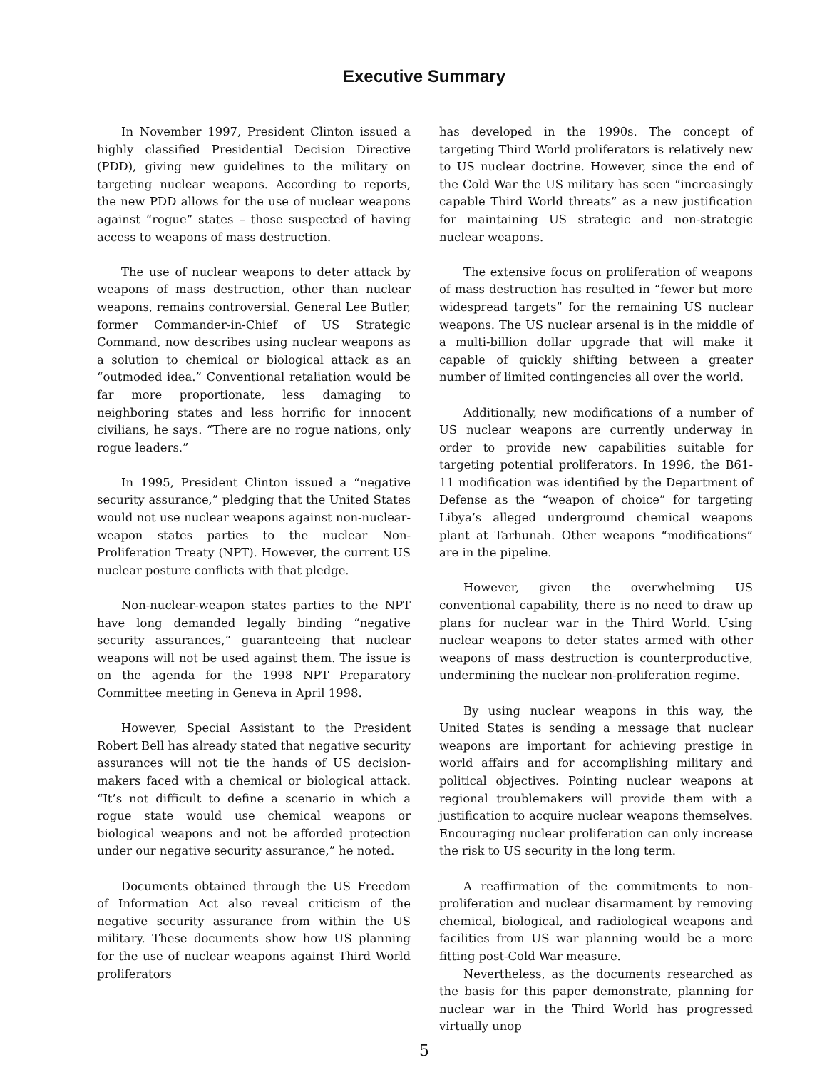Executive Summary
In November 1997, President Clinton issued a highly classified Presidential Decision Directive (PDD), giving new guidelines to the military on targeting nuclear weapons. According to reports, the new PDD allows for the use of nuclear weapons against “rogue” states – those suspected of having access to weapons of mass destruction.
The use of nuclear weapons to deter attack by weapons of mass destruction, other than nuclear weapons, remains controversial. General Lee Butler, former Commander-in-Chief of US Strategic Command, now describes using nuclear weapons as a solution to chemical or biological attack as an “outmoded idea.” Conventional retaliation would be far more proportionate, less damaging to neighboring states and less horrific for innocent civilians, he says. “There are no rogue nations, only rogue leaders.”
In 1995, President Clinton issued a “negative security assurance,” pledging that the United States would not use nuclear weapons against non-nuclear-weapon states parties to the nuclear Non-Proliferation Treaty (NPT). However, the current US nuclear posture conflicts with that pledge.
Non-nuclear-weapon states parties to the NPT have long demanded legally binding “negative security assurances,” guaranteeing that nuclear weapons will not be used against them. The issue is on the agenda for the 1998 NPT Preparatory Committee meeting in Geneva in April 1998.
However, Special Assistant to the President Robert Bell has already stated that negative security assurances will not tie the hands of US decision-makers faced with a chemical or biological attack. “It’s not difficult to define a scenario in which a rogue state would use chemical weapons or biological weapons and not be afforded protection under our negative security assurance,” he noted.
Documents obtained through the US Freedom of Information Act also reveal criticism of the negative security assurance from within the US military. These documents show how US planning for the use of nuclear weapons against Third World proliferators
has developed in the 1990s. The concept of targeting Third World proliferators is relatively new to US nuclear doctrine. However, since the end of the Cold War the US military has seen “increasingly capable Third World threats” as a new justification for maintaining US strategic and non-strategic nuclear weapons.
The extensive focus on proliferation of weapons of mass destruction has resulted in “fewer but more widespread targets” for the remaining US nuclear weapons. The US nuclear arsenal is in the middle of a multi-billion dollar upgrade that will make it capable of quickly shifting between a greater number of limited contingencies all over the world.
Additionally, new modifications of a number of US nuclear weapons are currently underway in order to provide new capabilities suitable for targeting potential proliferators. In 1996, the B61-11 modification was identified by the Department of Defense as the “weapon of choice” for targeting Libya’s alleged underground chemical weapons plant at Tarhunah. Other weapons “modifications” are in the pipeline.
However, given the overwhelming US conventional capability, there is no need to draw up plans for nuclear war in the Third World. Using nuclear weapons to deter states armed with other weapons of mass destruction is counterproductive, undermining the nuclear non-proliferation regime.
By using nuclear weapons in this way, the United States is sending a message that nuclear weapons are important for achieving prestige in world affairs and for accomplishing military and political objectives. Pointing nuclear weapons at regional troublemakers will provide them with a justification to acquire nuclear weapons themselves. Encouraging nuclear proliferation can only increase the risk to US security in the long term.
A reaffirmation of the commitments to non-proliferation and nuclear disarmament by removing chemical, biological, and radiological weapons and facilities from US war planning would be a more fitting post-Cold War measure.
Nevertheless, as the documents researched as the basis for this paper demonstrate, planning for nuclear war in the Third World has progressed virtually unop
5